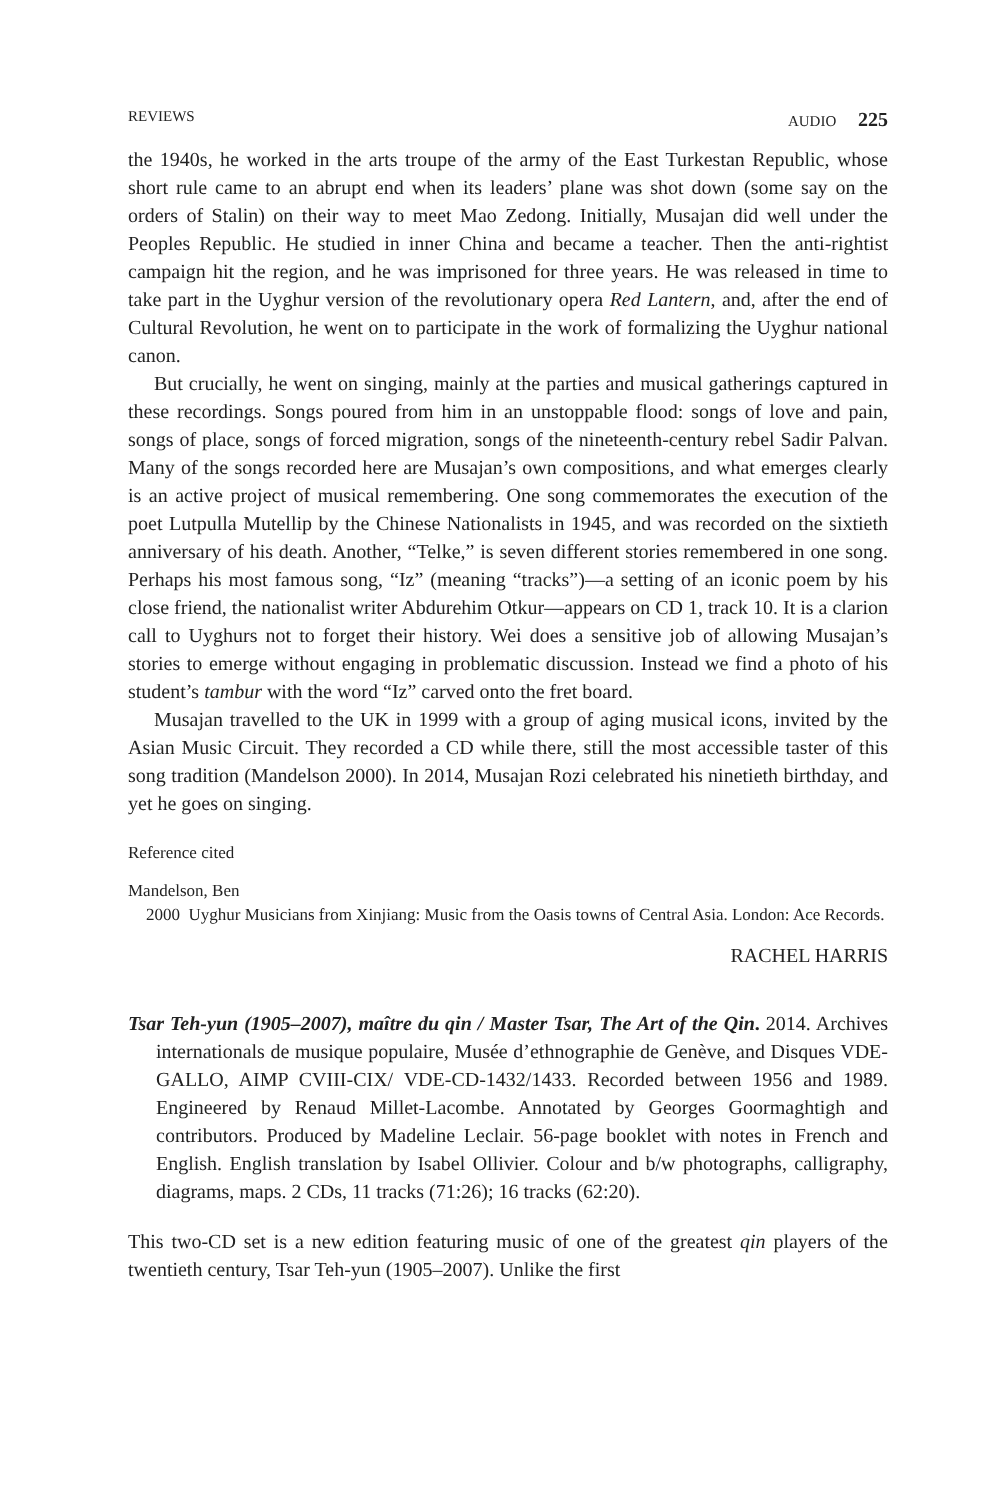REVIEWS AUDIO 225
the 1940s, he worked in the arts troupe of the army of the East Turkestan Republic, whose short rule came to an abrupt end when its leaders’ plane was shot down (some say on the orders of Stalin) on their way to meet Mao Zedong. Initially, Musajan did well under the Peoples Republic. He studied in inner China and became a teacher. Then the anti-rightist campaign hit the region, and he was imprisoned for three years. He was released in time to take part in the Uyghur version of the revolutionary opera Red Lantern, and, after the end of Cultural Revolution, he went on to participate in the work of formalizing the Uyghur national canon.
But crucially, he went on singing, mainly at the parties and musical gatherings captured in these recordings. Songs poured from him in an unstoppable flood: songs of love and pain, songs of place, songs of forced migration, songs of the nineteenth-century rebel Sadir Palvan. Many of the songs recorded here are Musajan’s own compositions, and what emerges clearly is an active project of musical remembering. One song commemorates the execution of the poet Lutpulla Mutellip by the Chinese Nationalists in 1945, and was recorded on the sixtieth anniversary of his death. Another, “Telke,” is seven different stories remembered in one song. Perhaps his most famous song, “Iz” (meaning “tracks”)—a setting of an iconic poem by his close friend, the nationalist writer Abdurehim Otkur—appears on CD 1, track 10. It is a clarion call to Uyghurs not to forget their history. Wei does a sensitive job of allowing Musajan’s stories to emerge without engaging in problematic discussion. Instead we find a photo of his student’s tambur with the word “Iz” carved onto the fret board.
Musajan travelled to the UK in 1999 with a group of aging musical icons, invited by the Asian Music Circuit. They recorded a CD while there, still the most accessible taster of this song tradition (Mandelson 2000). In 2014, Musajan Rozi celebrated his ninetieth birthday, and yet he goes on singing.
Reference cited
Mandelson, Ben
2000 Uyghur Musicians from Xinjiang: Music from the Oasis towns of Central Asia. London: Ace Records.
RACHEL HARRIS
Tsar Teh-yun (1905–2007), maître du qin / Master Tsar, The Art of the Qin. 2014. Archives internationals de musique populaire, Musée d’ethnographie de Genève, and Disques VDE-GALLO, AIMP CVIII-CIX/ VDE-CD-1432/1433. Recorded between 1956 and 1989. Engineered by Renaud Millet-Lacombe. Annotated by Georges Goormaghtigh and contributors. Produced by Madeline Leclair. 56-page booklet with notes in French and English. English translation by Isabel Ollivier. Colour and b/w photographs, calligraphy, diagrams, maps. 2 CDs, 11 tracks (71:26); 16 tracks (62:20).
This two-CD set is a new edition featuring music of one of the greatest qin players of the twentieth century, Tsar Teh-yun (1905–2007). Unlike the first